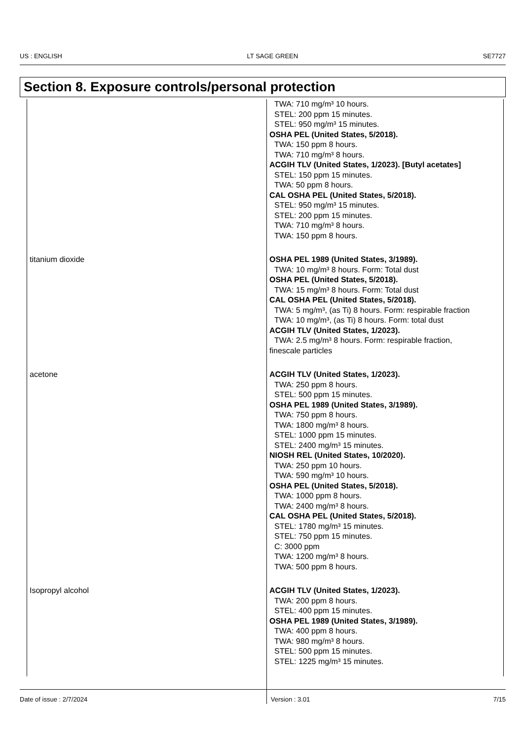US : ENGLISH LT SAGE GREEN SE7727
Section 8. Exposure controls/personal protection
| | TWA: 710 mg/m³ 10 hours. STEL: 200 ppm 15 minutes. STEL: 950 mg/m³ 15 minutes. OSHA PEL (United States, 5/2018). TWA: 150 ppm 8 hours. TWA: 710 mg/m³ 8 hours. ACGIH TLV (United States, 1/2023). [Butyl acetates] STEL: 150 ppm 15 minutes. TWA: 50 ppm 8 hours. CAL OSHA PEL (United States, 5/2018). STEL: 950 mg/m³ 15 minutes. STEL: 200 ppm 15 minutes. TWA: 710 mg/m³ 8 hours. TWA: 150 ppm 8 hours. |
| titanium dioxide | OSHA PEL 1989 (United States, 3/1989). TWA: 10 mg/m³ 8 hours. Form: Total dust OSHA PEL (United States, 5/2018). TWA: 15 mg/m³ 8 hours. Form: Total dust CAL OSHA PEL (United States, 5/2018). TWA: 5 mg/m³, (as Ti) 8 hours. Form: respirable fraction TWA: 10 mg/m³, (as Ti) 8 hours. Form: total dust ACGIH TLV (United States, 1/2023). TWA: 2.5 mg/m³ 8 hours. Form: respirable fraction, finescale particles |
| acetone | ACGIH TLV (United States, 1/2023). TWA: 250 ppm 8 hours. STEL: 500 ppm 15 minutes. OSHA PEL 1989 (United States, 3/1989). TWA: 750 ppm 8 hours. TWA: 1800 mg/m³ 8 hours. STEL: 1000 ppm 15 minutes. STEL: 2400 mg/m³ 15 minutes. NIOSH REL (United States, 10/2020). TWA: 250 ppm 10 hours. TWA: 590 mg/m³ 10 hours. OSHA PEL (United States, 5/2018). TWA: 1000 ppm 8 hours. TWA: 2400 mg/m³ 8 hours. CAL OSHA PEL (United States, 5/2018). STEL: 1780 mg/m³ 15 minutes. STEL: 750 ppm 15 minutes. C: 3000 ppm TWA: 1200 mg/m³ 8 hours. TWA: 500 ppm 8 hours. |
| Isopropyl alcohol | ACGIH TLV (United States, 1/2023). TWA: 200 ppm 8 hours. STEL: 400 ppm 15 minutes. OSHA PEL 1989 (United States, 3/1989). TWA: 400 ppm 8 hours. TWA: 980 mg/m³ 8 hours. STEL: 500 ppm 15 minutes. STEL: 1225 mg/m³ 15 minutes. |
Date of issue : 2/7/2024 Version : 3.01 7/15